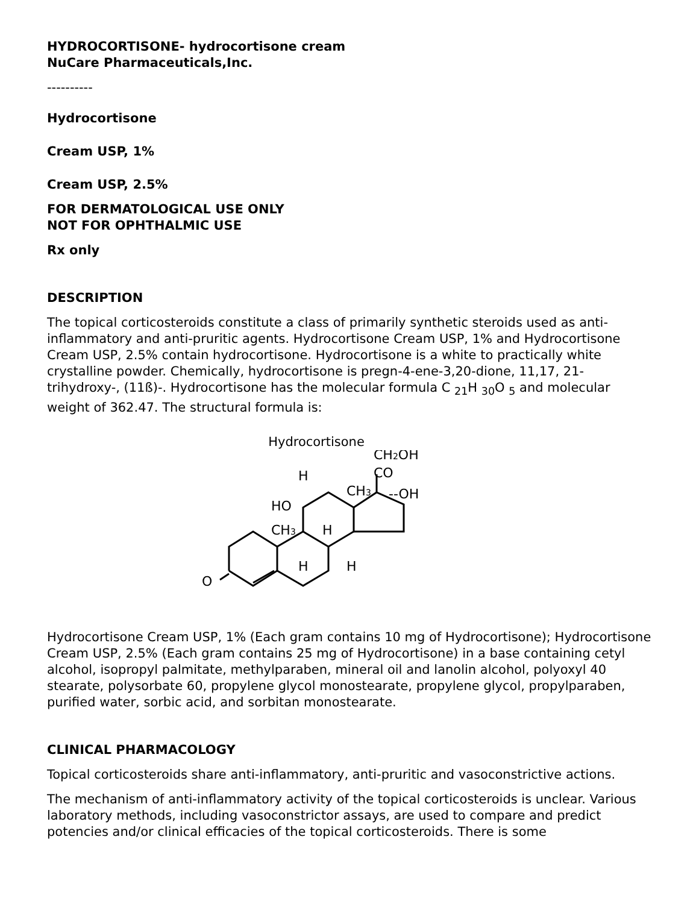HYDROCORTISONE- hydrocortisone cream
NuCare Pharmaceuticals,Inc.
----------
Hydrocortisone
Cream USP, 1%
Cream USP, 2.5%
FOR DERMATOLOGICAL USE ONLY
NOT FOR OPHTHALMIC USE
Rx only
DESCRIPTION
The topical corticosteroids constitute a class of primarily synthetic steroids used as anti-inflammatory and anti-pruritic agents. Hydrocortisone Cream USP, 1% and Hydrocortisone Cream USP, 2.5% contain hydrocortisone. Hydrocortisone is a white to practically white crystalline powder. Chemically, hydrocortisone is pregn-4-ene-3,20-dione, 11,17, 21-trihydroxy-, (11ß)-. Hydrocortisone has the molecular formula C <sub>21</sub>H <sub>30</sub>O <sub>5</sub> and molecular weight of 362.47. The structural formula is:
Hydrocortisone
O
HO
H
CH3
H
H
H
CH3
CO
--OH
CH2OH
Hydrocortisone Cream USP, 1% (Each gram contains 10 mg of Hydrocortisone); Hydrocortisone Cream USP, 2.5% (Each gram contains 25 mg of Hydrocortisone) in a base containing cetyl alcohol, isopropyl palmitate, methylparaben, mineral oil and lanolin alcohol, polyoxyl 40 stearate, polysorbate 60, propylene glycol monostearate, propylene glycol, propylparaben, purified water, sorbic acid, and sorbitan monostearate.
CLINICAL PHARMACOLOGY
Topical corticosteroids share anti-inflammatory, anti-pruritic and vasoconstrictive actions.
The mechanism of anti-inflammatory activity of the topical corticosteroids is unclear. Various laboratory methods, including vasoconstrictor assays, are used to compare and predict potencies and/or clinical efficacies of the topical corticosteroids. There is some